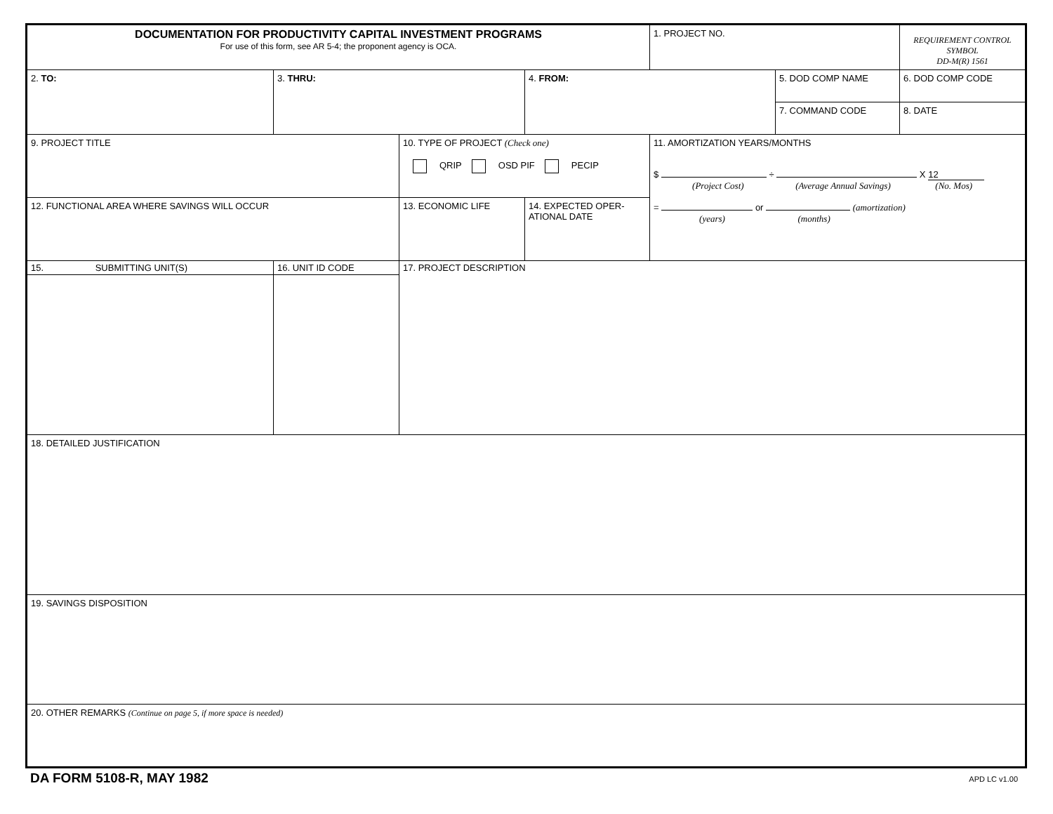| DOCUMENTATION FOR PRODUCTIVITY CAPITAL INVESTMENT PROGRAMS For use of this form, see AR 5-4; the proponent agency is OCA. | | | | 1. PROJECT NO. | | REQUIREMENT CONTROL SYMBOL DD-M(R) 1561 |
| 2. TO: | 3. THRU: | | 4. FROM: | | 5. DOD COMP NAME | 6. DOD COMP CODE |
| | | | | | 7. COMMAND CODE | 8. DATE |
| 9. PROJECT TITLE | | 10. TYPE OF PROJECT (Check one) QRIP OSD PIF PECIP | | 11. AMORTIZATION YEARS/MONTHS $ ÷ X 12 (Project Cost) (Average Annual Savings) (No. Mos) = or (amortization) (years) (months) | | |
| 12. FUNCTIONAL AREA WHERE SAVINGS WILL OCCUR | | 13. ECONOMIC LIFE | 14. EXPECTED OPER- ATIONAL DATE | | | |
| 15. SUBMITTING UNIT(S) | 16. UNIT ID CODE | 17. PROJECT DESCRIPTION | | | | |
| 18. DETAILED JUSTIFICATION | | | | | | |
| 19. SAVINGS DISPOSITION | | | | | | |
| 20. OTHER REMARKS (Continue on page 5, if more space is needed) | | | | | | |
DA FORM 5108-R, MAY 1982 APD LC v1.00